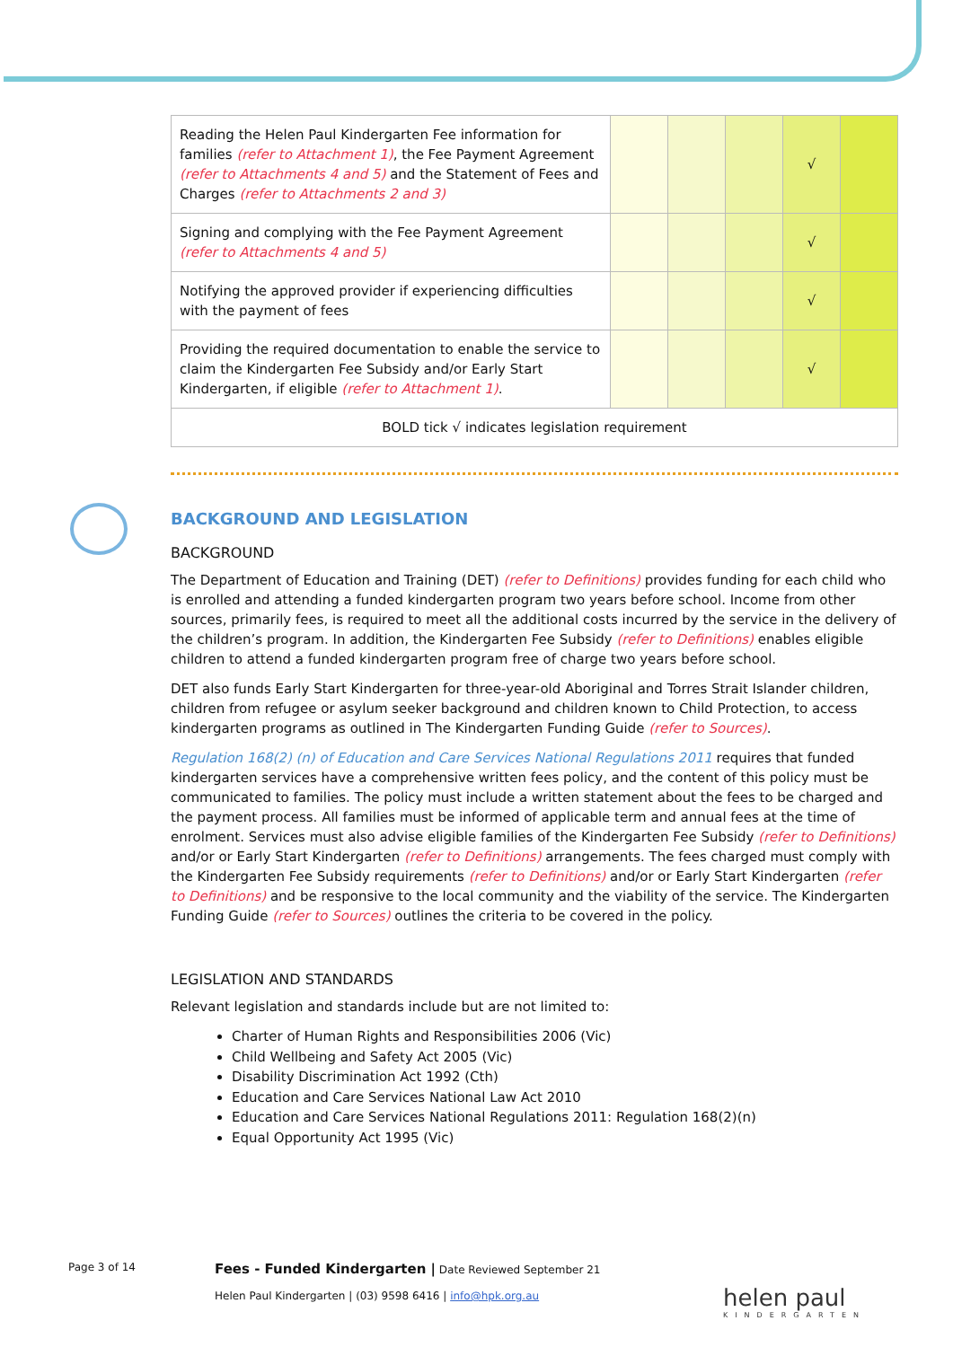| Reading the Helen Paul Kindergarten Fee information for families (refer to Attachment 1) , the Fee Payment Agreement (refer to Attachments 4 and 5) and the Statement of Fees and Charges (refer to Attachments 2 and 3) | | | | √ | |
| Signing and complying with the Fee Payment Agreement (refer to Attachments 4 and 5) | | | | √ | |
| Notifying the approved provider if experiencing difficulties with the payment of fees | | | | √ | |
| Providing the required documentation to enable the service to claim the Kindergarten Fee Subsidy and/or Early Start Kindergarten, if eligible (refer to Attachment 1) . | | | | √ | |
| BOLD tick √ indicates legislation requirement | | | | | |
BACKGROUND AND LEGISLATION
BACKGROUND
The Department of Education and Training (DET) (refer to Definitions) provides funding for each child who is enrolled and attending a funded kindergarten program two years before school. Income from other sources, primarily fees, is required to meet all the additional costs incurred by the service in the delivery of the children’s program. In addition, the Kindergarten Fee Subsidy (refer to Definitions) enables eligible children to attend a funded kindergarten program free of charge two years before school.
DET also funds Early Start Kindergarten for three-year-old Aboriginal and Torres Strait Islander children, children from refugee or asylum seeker background and children known to Child Protection, to access kindergarten programs as outlined in The Kindergarten Funding Guide (refer to Sources).
Regulation 168(2) (n) of Education and Care Services National Regulations 2011 requires that funded kindergarten services have a comprehensive written fees policy, and the content of this policy must be communicated to families. The policy must include a written statement about the fees to be charged and the payment process. All families must be informed of applicable term and annual fees at the time of enrolment. Services must also advise eligible families of the Kindergarten Fee Subsidy (refer to Definitions) and/or or Early Start Kindergarten (refer to Definitions) arrangements. The fees charged must comply with the Kindergarten Fee Subsidy requirements (refer to Definitions) and/or or Early Start Kindergarten (refer to Definitions) and be responsive to the local community and the viability of the service. The Kindergarten Funding Guide (refer to Sources) outlines the criteria to be covered in the policy.
LEGISLATION AND STANDARDS
Relevant legislation and standards include but are not limited to:
Charter of Human Rights and Responsibilities 2006 (Vic)
Child Wellbeing and Safety Act 2005 (Vic)
Disability Discrimination Act 1992 (Cth)
Education and Care Services National Law Act 2010
Education and Care Services National Regulations 2011: Regulation 168(2)(n)
Equal Opportunity Act 1995 (Vic)
Page 3 of 14
Fees - Funded Kindergarten | Date Reviewed September 21
Helen Paul Kindergarten | (03) 9598 6416 | info@hpk.org.au
helen paul
KINDERGARTEN